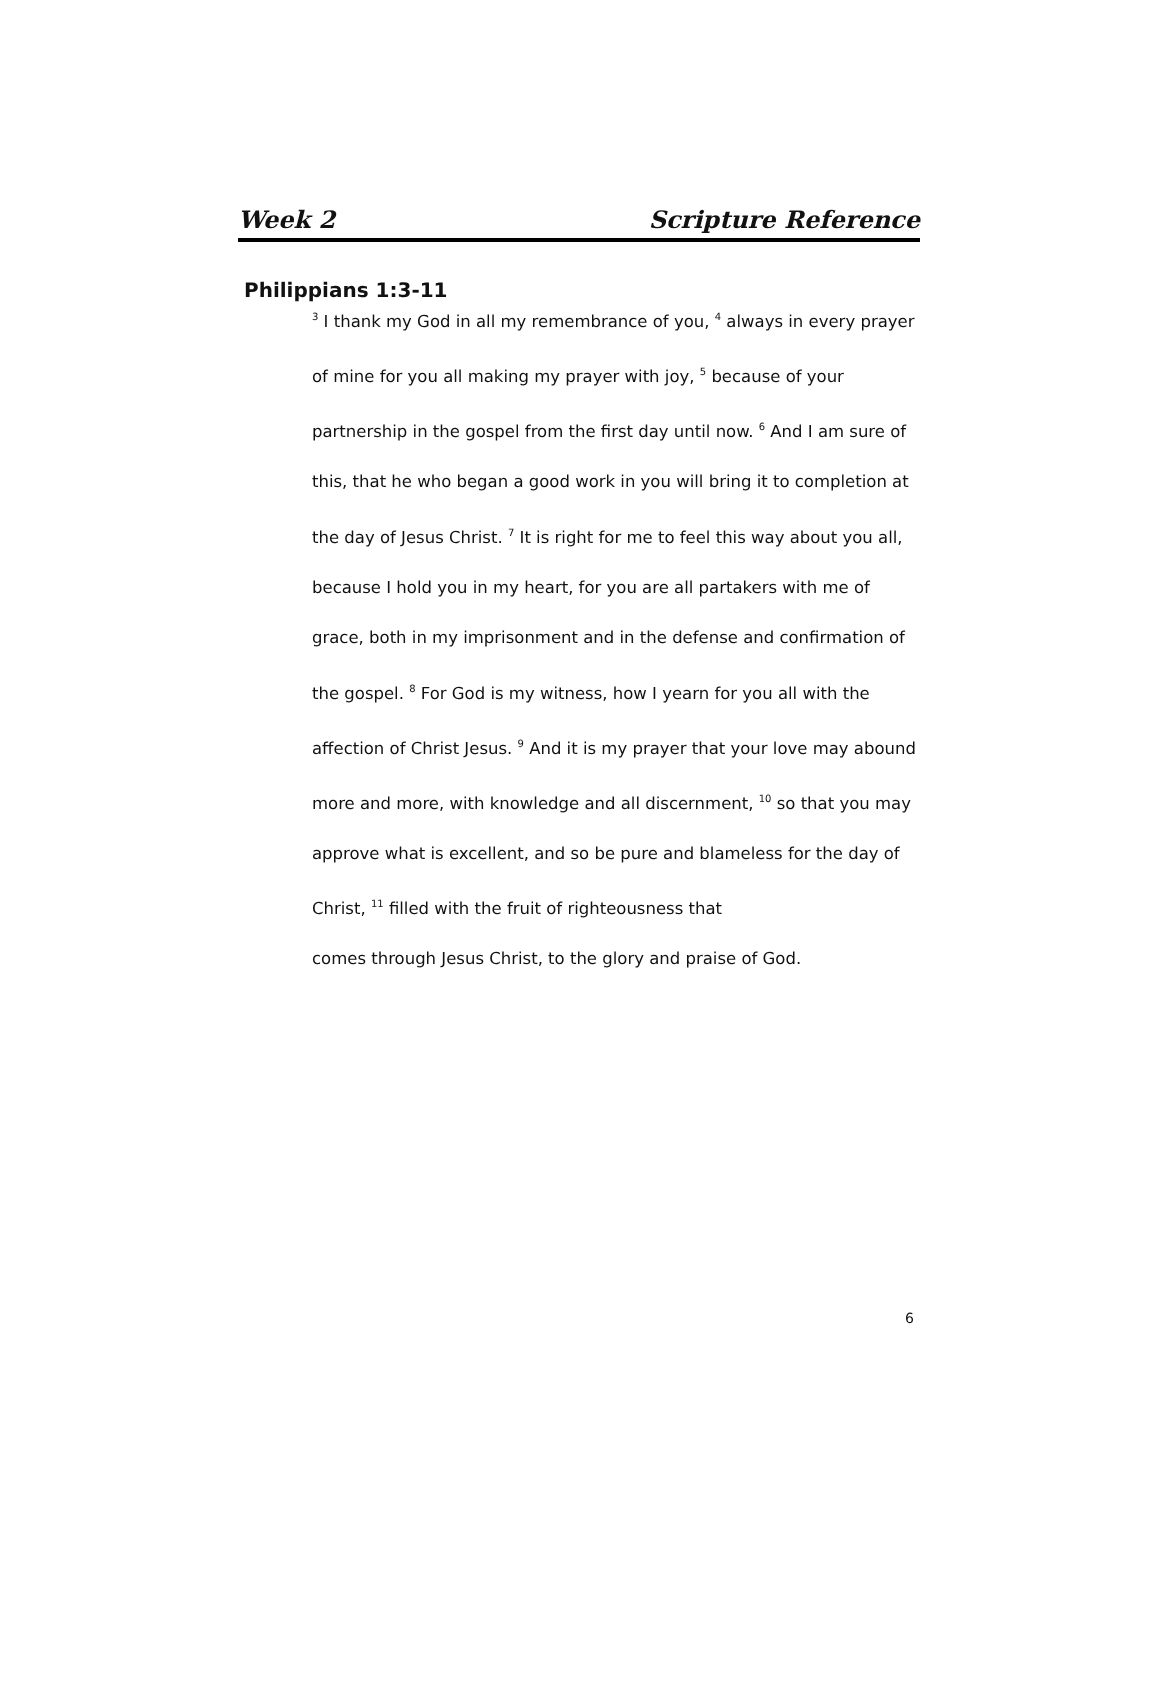Week 2 Scripture Reference
Philippians 1:3-11
<sup>3</sup> I thank my God in all my remembrance of you, <sup>4</sup> always in every prayer of mine for you all making my prayer with joy, <sup>5</sup> because of your partnership in the gospel from the first day until now. <sup>6</sup> And I am sure of this, that he who began a good work in you will bring it to completion at the day of Jesus Christ. <sup>7</sup> It is right for me to feel this way about you all, because I hold you in my heart, for you are all partakers with me of grace, both in my imprisonment and in the defense and confirmation of the gospel. <sup>8</sup> For God is my witness, how I yearn for you all with the affection of Christ Jesus. <sup>9</sup> And it is my prayer that your love may abound more and more, with knowledge and all discernment, <sup>10</sup> so that you may approve what is excellent, and so be pure and blameless for the day of Christ, <sup>11</sup> filled with the fruit of righteousness that
comes through Jesus Christ, to the glory and praise of God.
6